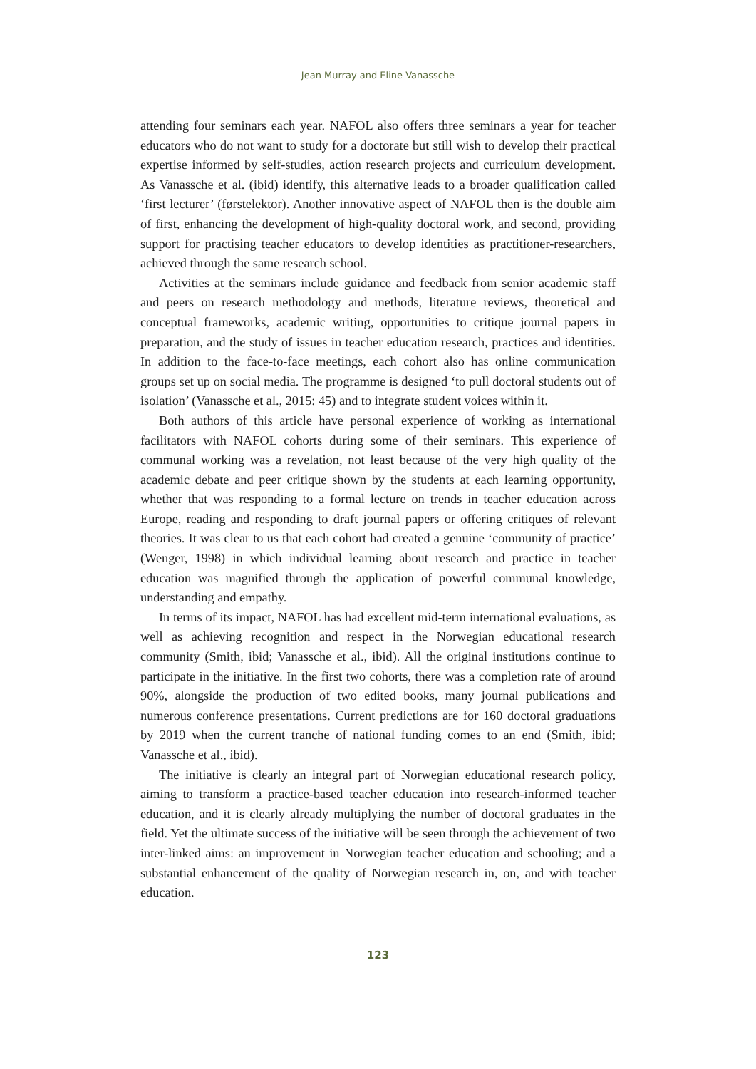Jean Murray and Eline Vanassche
attending four seminars each year. NAFOL also offers three seminars a year for teacher educators who do not want to study for a doctorate but still wish to develop their practical expertise informed by self-studies, action research projects and curriculum development. As Vanassche et al. (ibid) identify, this alternative leads to a broader qualification called ‘first lecturer’ (førstelektor). Another innovative aspect of NAFOL then is the double aim of first, enhancing the development of high-quality doctoral work, and second, providing support for practising teacher educators to develop identities as practitioner-researchers, achieved through the same research school.
Activities at the seminars include guidance and feedback from senior academic staff and peers on research methodology and methods, literature reviews, theoretical and conceptual frameworks, academic writing, opportunities to critique journal papers in preparation, and the study of issues in teacher education research, practices and identities. In addition to the face-to-face meetings, each cohort also has online communication groups set up on social media. The programme is designed ‘to pull doctoral students out of isolation’ (Vanassche et al., 2015: 45) and to integrate student voices within it.
Both authors of this article have personal experience of working as international facilitators with NAFOL cohorts during some of their seminars. This experience of communal working was a revelation, not least because of the very high quality of the academic debate and peer critique shown by the students at each learning opportunity, whether that was responding to a formal lecture on trends in teacher education across Europe, reading and responding to draft journal papers or offering critiques of relevant theories. It was clear to us that each cohort had created a genuine ‘community of practice’ (Wenger, 1998) in which individual learning about research and practice in teacher education was magnified through the application of powerful communal knowledge, understanding and empathy.
In terms of its impact, NAFOL has had excellent mid-term international evaluations, as well as achieving recognition and respect in the Norwegian educational research community (Smith, ibid; Vanassche et al., ibid). All the original institutions continue to participate in the initiative. In the first two cohorts, there was a completion rate of around 90%, alongside the production of two edited books, many journal publications and numerous conference presentations. Current predictions are for 160 doctoral graduations by 2019 when the current tranche of national funding comes to an end (Smith, ibid; Vanassche et al., ibid).
The initiative is clearly an integral part of Norwegian educational research policy, aiming to transform a practice-based teacher education into research-informed teacher education, and it is clearly already multiplying the number of doctoral graduates in the field. Yet the ultimate success of the initiative will be seen through the achievement of two inter-linked aims: an improvement in Norwegian teacher education and schooling; and a substantial enhancement of the quality of Norwegian research in, on, and with teacher education.
123